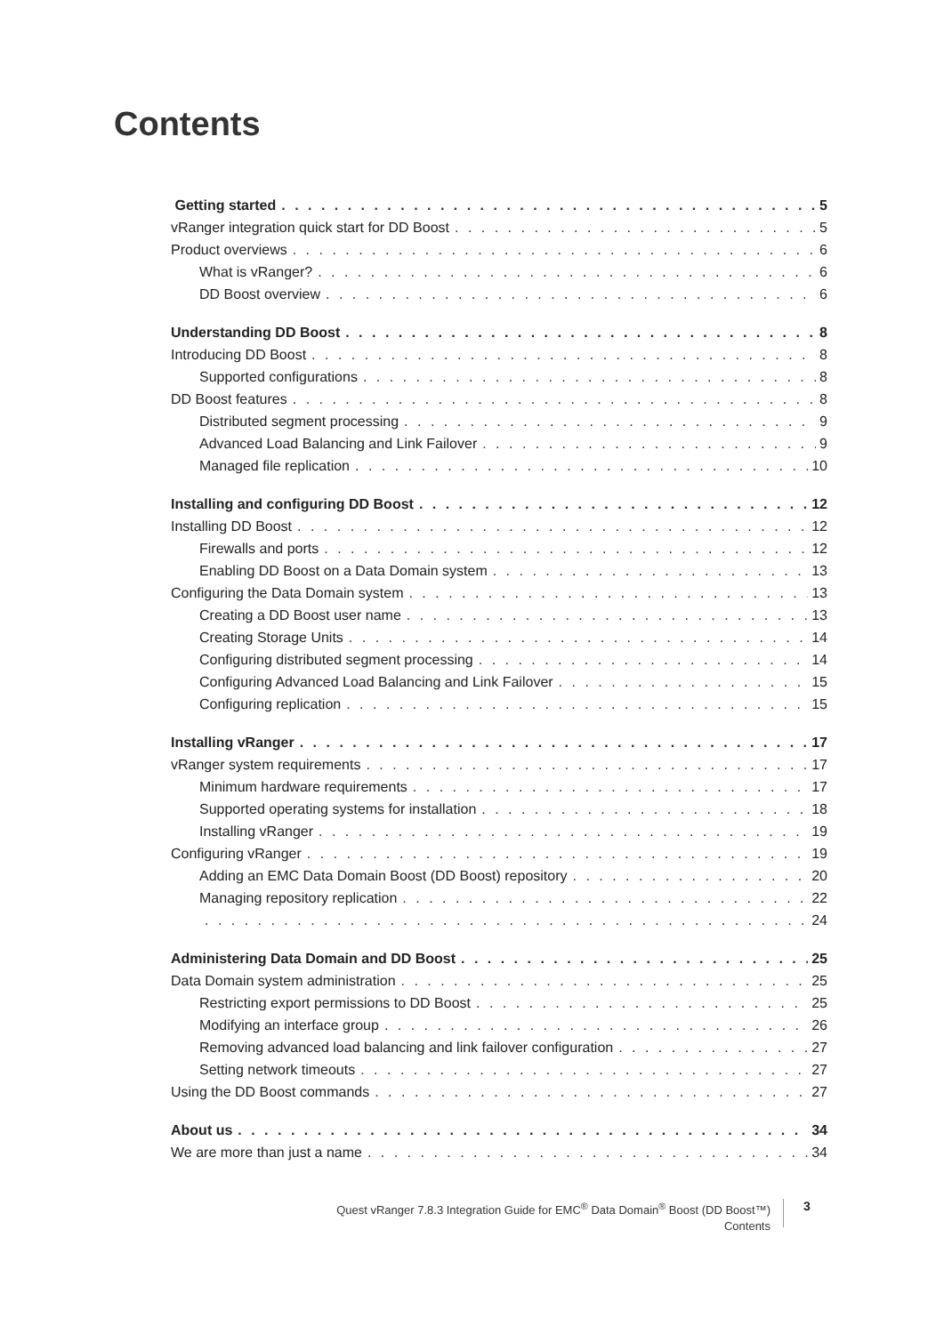Contents
Getting started 5
vRanger integration quick start for DD Boost 5
Product overviews 6
What is vRanger? 6
DD Boost overview 6
Understanding DD Boost 8
Introducing DD Boost 8
Supported configurations 8
DD Boost features 8
Distributed segment processing 9
Advanced Load Balancing and Link Failover 9
Managed file replication 10
Installing and configuring DD Boost 12
Installing DD Boost 12
Firewalls and ports 12
Enabling DD Boost on a Data Domain system 13
Configuring the Data Domain system 13
Creating a DD Boost user name 13
Creating Storage Units 14
Configuring distributed segment processing 14
Configuring Advanced Load Balancing and Link Failover 15
Configuring replication 15
Installing vRanger 17
vRanger system requirements 17
Minimum hardware requirements 17
Supported operating systems for installation 18
Installing vRanger 19
Configuring vRanger 19
Adding an EMC Data Domain Boost (DD Boost) repository 20
Managing repository replication 22
24
Administering Data Domain and DD Boost 25
Data Domain system administration 25
Restricting export permissions to DD Boost 25
Modifying an interface group 26
Removing advanced load balancing and link failover configuration 27
Setting network timeouts 27
Using the DD Boost commands 27
About us 34
We are more than just a name 34
Quest vRanger 7.8.3 Integration Guide for EMC<sup>®</sup> Data Domain<sup>®</sup> Boost (DD Boost™)
Contents
3